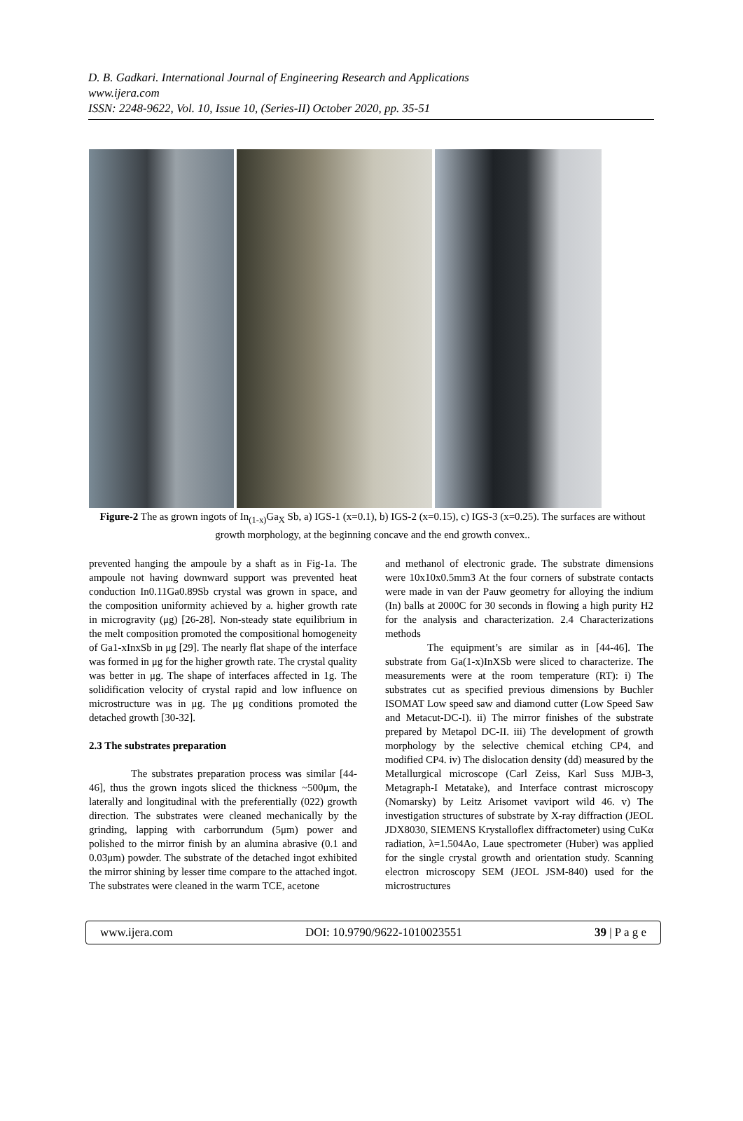D. B. Gadkari. International Journal of Engineering Research and Applications
www.ijera.com
ISSN: 2248-9622, Vol. 10, Issue 10, (Series-II) October 2020, pp. 35-51
Figure-2 The as grown ingots of In<sub>(1-x)</sub>Ga<sub>X</sub> Sb, a) IGS-1 (x=0.1), b) IGS-2 (x=0.15), c) IGS-3 (x=0.25). The surfaces are without growth morphology, at the beginning concave and the end growth convex..
prevented hanging the ampoule by a shaft as in Fig-1a. The ampoule not having downward support was prevented heat conduction In0.11Ga0.89Sb crystal was grown in space, and the composition uniformity achieved by a. higher growth rate in microgravity (μg) [26-28]. Non-steady state equilibrium in the melt composition promoted the compositional homogeneity of Ga1-xInxSb in μg [29]. The nearly flat shape of the interface was formed in μg for the higher growth rate. The crystal quality was better in μg. The shape of interfaces affected in 1g. The solidification velocity of crystal rapid and low influence on microstructure was in μg. The μg conditions promoted the detached growth [30-32].
2.3 The substrates preparation
The substrates preparation process was similar [44-46], thus the grown ingots sliced the thickness ~500μm, the laterally and longitudinal with the preferentially (022) growth direction. The substrates were cleaned mechanically by the grinding, lapping with carborrundum (5μm) power and polished to the mirror finish by an alumina abrasive (0.1 and 0.03μm) powder. The substrate of the detached ingot exhibited the mirror shining by lesser time compare to the attached ingot. The substrates were cleaned in the warm TCE, acetone
and methanol of electronic grade. The substrate dimensions were 10x10x0.5mm3 At the four corners of substrate contacts were made in van der Pauw geometry for alloying the indium (In) balls at 2000C for 30 seconds in flowing a high purity H2 for the analysis and characterization. 2.4 Characterizations methods
The equipment’s are similar as in [44-46]. The substrate from Ga(1-x)InXSb were sliced to characterize. The measurements were at the room temperature (RT): i) The substrates cut as specified previous dimensions by Buchler ISOMAT Low speed saw and diamond cutter (Low Speed Saw and Metacut-DC-I). ii) The mirror finishes of the substrate prepared by Metapol DC-II. iii) The development of growth morphology by the selective chemical etching CP4, and modified CP4. iv) The dislocation density (dd) measured by the Metallurgical microscope (Carl Zeiss, Karl Suss MJB-3, Metagraph-I Metatake), and Interface contrast microscopy (Nomarsky) by Leitz Arisomet vaviport wild 46. v) The investigation structures of substrate by X-ray diffraction (JEOL JDX8030, SIEMENS Krystalloflex diffractometer) using CuKα radiation, λ=1.504Ao, Laue spectrometer (Huber) was applied for the single crystal growth and orientation study. Scanning electron microscopy SEM (JEOL JSM-840) used for the microstructures
www.ijera.com DOI: 10.9790/9622-1010023551 39 | P a g e